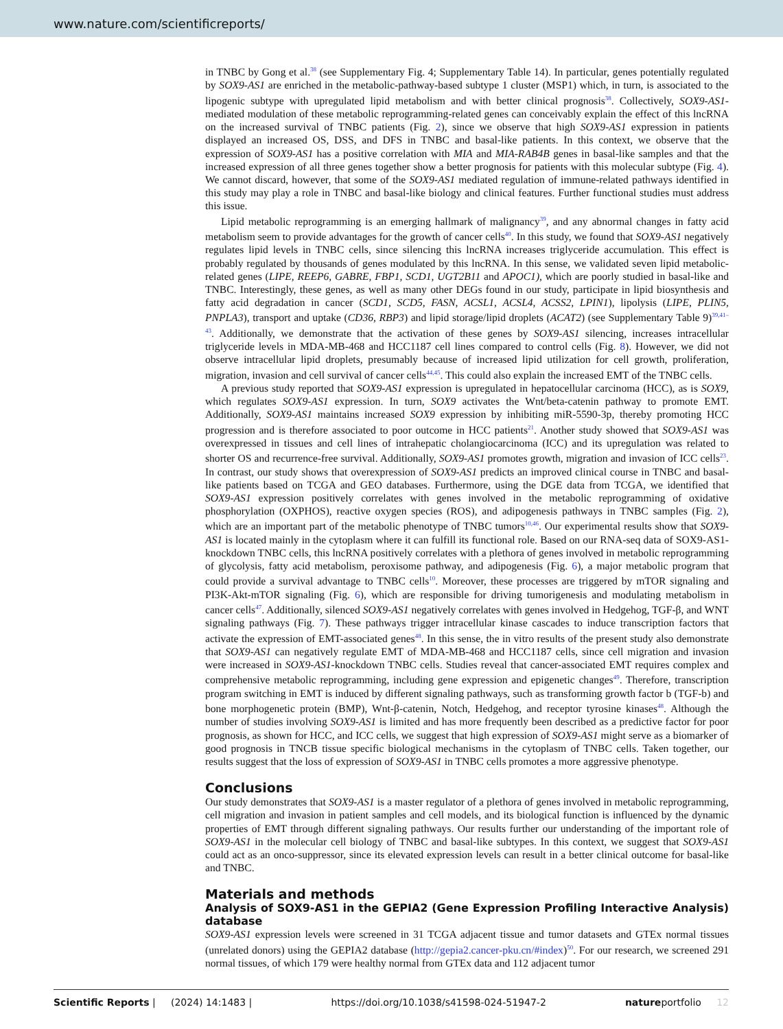www.nature.com/scientificreports/
in TNBC by Gong et al.<sup>38</sup> (see Supplementary Fig. 4; Supplementary Table 14). In particular, genes potentially regulated by SOX9-AS1 are enriched in the metabolic-pathway-based subtype 1 cluster (MSP1) which, in turn, is associated to the lipogenic subtype with upregulated lipid metabolism and with better clinical prognosis<sup>38</sup>. Collectively, SOX9-AS1-mediated modulation of these metabolic reprogramming-related genes can conceivably explain the effect of this lncRNA on the increased survival of TNBC patients (Fig. 2), since we observe that high SOX9-AS1 expression in patients displayed an increased OS, DSS, and DFS in TNBC and basal-like patients. In this context, we observe that the expression of SOX9-AS1 has a positive correlation with MIA and MIA-RAB4B genes in basal-like samples and that the increased expression of all three genes together show a better prognosis for patients with this molecular subtype (Fig. 4). We cannot discard, however, that some of the SOX9-AS1 mediated regulation of immune-related pathways identified in this study may play a role in TNBC and basal-like biology and clinical features. Further functional studies must address this issue.
Lipid metabolic reprogramming is an emerging hallmark of malignancy<sup>39</sup>, and any abnormal changes in fatty acid metabolism seem to provide advantages for the growth of cancer cells<sup>40</sup>. In this study, we found that SOX9-AS1 negatively regulates lipid levels in TNBC cells, since silencing this lncRNA increases triglyceride accumulation. This effect is probably regulated by thousands of genes modulated by this lncRNA. In this sense, we validated seven lipid metabolic-related genes (LIPE, REEP6, GABRE, FBP1, SCD1, UGT2B11 and APOC1), which are poorly studied in basal-like and TNBC. Interestingly, these genes, as well as many other DEGs found in our study, participate in lipid biosynthesis and fatty acid degradation in cancer (SCD1, SCD5, FASN, ACSL1, ACSL4, ACSS2, LPIN1), lipolysis (LIPE, PLIN5, PNPLA3), transport and uptake (CD36, RBP3) and lipid storage/lipid droplets (ACAT2) (see Supplementary Table 9)<sup>39,41–43</sup>. Additionally, we demonstrate that the activation of these genes by SOX9-AS1 silencing, increases intracellular triglyceride levels in MDA-MB-468 and HCC1187 cell lines compared to control cells (Fig. 8). However, we did not observe intracellular lipid droplets, presumably because of increased lipid utilization for cell growth, proliferation, migration, invasion and cell survival of cancer cells<sup>44,45</sup>. This could also explain the increased EMT of the TNBC cells.
A previous study reported that SOX9-AS1 expression is upregulated in hepatocellular carcinoma (HCC), as is SOX9, which regulates SOX9-AS1 expression. In turn, SOX9 activates the Wnt/beta-catenin pathway to promote EMT. Additionally, SOX9-AS1 maintains increased SOX9 expression by inhibiting miR-5590-3p, thereby promoting HCC progression and is therefore associated to poor outcome in HCC patients<sup>21</sup>. Another study showed that SOX9-AS1 was overexpressed in tissues and cell lines of intrahepatic cholangiocarcinoma (ICC) and its upregulation was related to shorter OS and recurrence-free survival. Additionally, SOX9-AS1 promotes growth, migration and invasion of ICC cells<sup>23</sup>. In contrast, our study shows that overexpression of SOX9-AS1 predicts an improved clinical course in TNBC and basal-like patients based on TCGA and GEO databases. Furthermore, using the DGE data from TCGA, we identified that SOX9-AS1 expression positively correlates with genes involved in the metabolic reprogramming of oxidative phosphorylation (OXPHOS), reactive oxygen species (ROS), and adipogenesis pathways in TNBC samples (Fig. 2), which are an important part of the metabolic phenotype of TNBC tumors<sup>10,46</sup>. Our experimental results show that SOX9-AS1 is located mainly in the cytoplasm where it can fulfill its functional role. Based on our RNA-seq data of SOX9-AS1-knockdown TNBC cells, this lncRNA positively correlates with a plethora of genes involved in metabolic reprogramming of glycolysis, fatty acid metabolism, peroxisome pathway, and adipogenesis (Fig. 6), a major metabolic program that could provide a survival advantage to TNBC cells<sup>10</sup>. Moreover, these processes are triggered by mTOR signaling and PI3K-Akt-mTOR signaling (Fig. 6), which are responsible for driving tumorigenesis and modulating metabolism in cancer cells<sup>47</sup>. Additionally, silenced SOX9-AS1 negatively correlates with genes involved in Hedgehog, TGF-β, and WNT signaling pathways (Fig. 7). These pathways trigger intracellular kinase cascades to induce transcription factors that activate the expression of EMT-associated genes<sup>48</sup>. In this sense, the in vitro results of the present study also demonstrate that SOX9-AS1 can negatively regulate EMT of MDA-MB-468 and HCC1187 cells, since cell migration and invasion were increased in SOX9-AS1-knockdown TNBC cells. Studies reveal that cancer-associated EMT requires complex and comprehensive metabolic reprogramming, including gene expression and epigenetic changes<sup>49</sup>. Therefore, transcription program switching in EMT is induced by different signaling pathways, such as transforming growth factor b (TGF-b) and bone morphogenetic protein (BMP), Wnt-β-catenin, Notch, Hedgehog, and receptor tyrosine kinases<sup>48</sup>. Although the number of studies involving SOX9-AS1 is limited and has more frequently been described as a predictive factor for poor prognosis, as shown for HCC, and ICC cells, we suggest that high expression of SOX9-AS1 might serve as a biomarker of good prognosis in TNCB tissue specific biological mechanisms in the cytoplasm of TNBC cells. Taken together, our results suggest that the loss of expression of SOX9-AS1 in TNBC cells promotes a more aggressive phenotype.
Conclusions
Our study demonstrates that SOX9-AS1 is a master regulator of a plethora of genes involved in metabolic reprogramming, cell migration and invasion in patient samples and cell models, and its biological function is influenced by the dynamic properties of EMT through different signaling pathways. Our results further our understanding of the important role of SOX9-AS1 in the molecular cell biology of TNBC and basal-like subtypes. In this context, we suggest that SOX9-AS1 could act as an onco-suppressor, since its elevated expression levels can result in a better clinical outcome for basal-like and TNBC.
Materials and methods
Analysis of SOX9-AS1 in the GEPIA2 (Gene Expression Profiling Interactive Analysis) database
SOX9-AS1 expression levels were screened in 31 TCGA adjacent tissue and tumor datasets and GTEx normal tissues (unrelated donors) using the GEPIA2 database (http://gepia2.cancer-pku.cn/#index)<sup>50</sup>. For our research, we screened 291 normal tissues, of which 179 were healthy normal from GTEx data and 112 adjacent tumor
Scientific Reports | (2024) 14:1483 | https://doi.org/10.1038/s41598-024-51947-2 natureportfolio 12